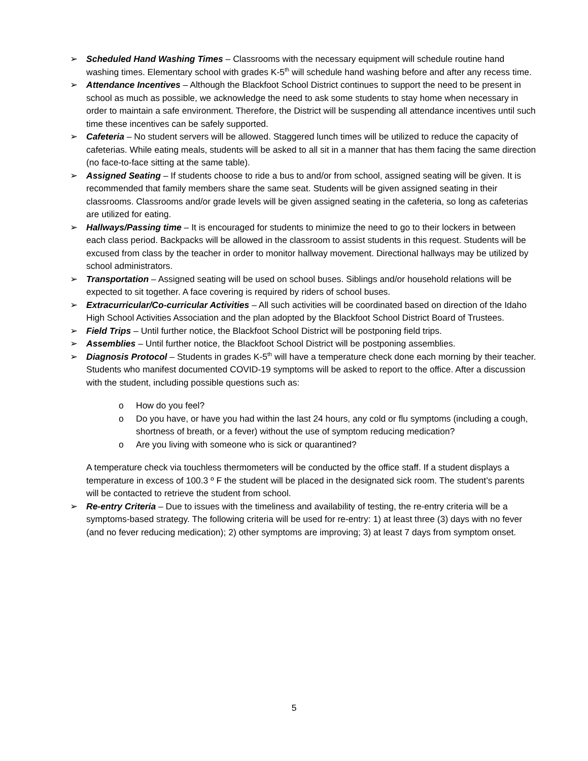➢ Scheduled Hand Washing Times – Classrooms with the necessary equipment will schedule routine hand washing times. Elementary school with grades K-5<sup>th</sup> will schedule hand washing before and after any recess time.
➢ Attendance Incentives – Although the Blackfoot School District continues to support the need to be present in school as much as possible, we acknowledge the need to ask some students to stay home when necessary in order to maintain a safe environment. Therefore, the District will be suspending all attendance incentives until such time these incentives can be safely supported.
➢ Cafeteria – No student servers will be allowed. Staggered lunch times will be utilized to reduce the capacity of cafeterias. While eating meals, students will be asked to all sit in a manner that has them facing the same direction (no face-to-face sitting at the same table).
➢ Assigned Seating – If students choose to ride a bus to and/or from school, assigned seating will be given. It is recommended that family members share the same seat. Students will be given assigned seating in their classrooms. Classrooms and/or grade levels will be given assigned seating in the cafeteria, so long as cafeterias are utilized for eating.
➢ Hallways/Passing time – It is encouraged for students to minimize the need to go to their lockers in between each class period. Backpacks will be allowed in the classroom to assist students in this request. Students will be excused from class by the teacher in order to monitor hallway movement. Directional hallways may be utilized by school administrators.
➢ Transportation – Assigned seating will be used on school buses. Siblings and/or household relations will be expected to sit together. A face covering is required by riders of school buses.
➢ Extracurricular/Co-curricular Activities – All such activities will be coordinated based on direction of the Idaho High School Activities Association and the plan adopted by the Blackfoot School District Board of Trustees.
➢ Field Trips – Until further notice, the Blackfoot School District will be postponing field trips.
➢ Assemblies – Until further notice, the Blackfoot School District will be postponing assemblies.
➢ Diagnosis Protocol – Students in grades K-5<sup>th</sup> will have a temperature check done each morning by their teacher. Students who manifest documented COVID-19 symptoms will be asked to report to the office. After a discussion with the student, including possible questions such as:
o How do you feel?
o Do you have, or have you had within the last 24 hours, any cold or flu symptoms (including a cough, shortness of breath, or a fever) without the use of symptom reducing medication?
o Are you living with someone who is sick or quarantined?
A temperature check via touchless thermometers will be conducted by the office staff. If a student displays a temperature in excess of 100.3 º F the student will be placed in the designated sick room. The student’s parents will be contacted to retrieve the student from school.
➢ Re-entry Criteria – Due to issues with the timeliness and availability of testing, the re-entry criteria will be a symptoms-based strategy. The following criteria will be used for re-entry: 1) at least three (3) days with no fever (and no fever reducing medication); 2) other symptoms are improving; 3) at least 7 days from symptom onset.
5